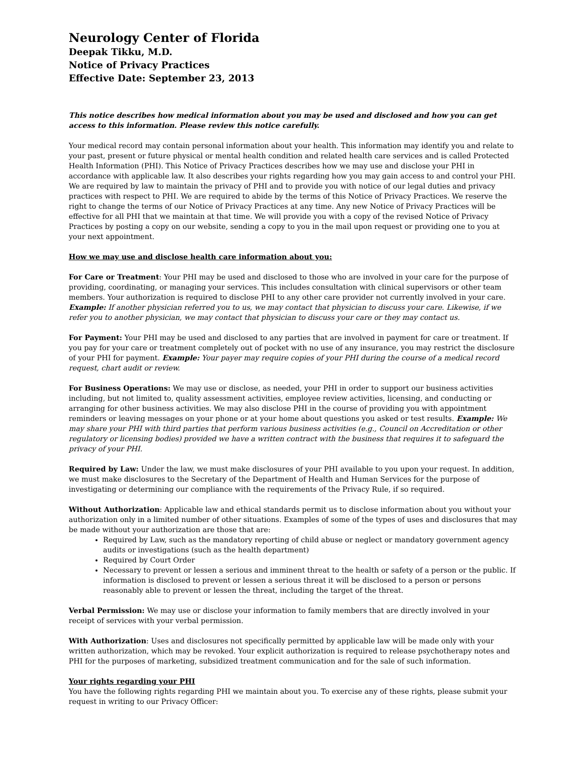Neurology Center of Florida
Deepak Tikku, M.D.
Notice of Privacy Practices
Effective Date: September 23, 2013
This notice describes how medical information about you may be used and disclosed and how you can get access to this information. Please review this notice carefully.
Your medical record may contain personal information about your health. This information may identify you and relate to your past, present or future physical or mental health condition and related health care services and is called Protected Health Information (PHI). This Notice of Privacy Practices describes how we may use and disclose your PHI in accordance with applicable law. It also describes your rights regarding how you may gain access to and control your PHI. We are required by law to maintain the privacy of PHI and to provide you with notice of our legal duties and privacy practices with respect to PHI. We are required to abide by the terms of this Notice of Privacy Practices. We reserve the right to change the terms of our Notice of Privacy Practices at any time. Any new Notice of Privacy Practices will be effective for all PHI that we maintain at that time. We will provide you with a copy of the revised Notice of Privacy Practices by posting a copy on our website, sending a copy to you in the mail upon request or providing one to you at your next appointment.
How we may use and disclose health care information about you:
For Care or Treatment: Your PHI may be used and disclosed to those who are involved in your care for the purpose of providing, coordinating, or managing your services. This includes consultation with clinical supervisors or other team members. Your authorization is required to disclose PHI to any other care provider not currently involved in your care. Example: If another physician referred you to us, we may contact that physician to discuss your care. Likewise, if we refer you to another physician, we may contact that physician to discuss your care or they may contact us.
For Payment: Your PHI may be used and disclosed to any parties that are involved in payment for care or treatment. If you pay for your care or treatment completely out of pocket with no use of any insurance, you may restrict the disclosure of your PHI for payment. Example: Your payer may require copies of your PHI during the course of a medical record request, chart audit or review.
For Business Operations: We may use or disclose, as needed, your PHI in order to support our business activities including, but not limited to, quality assessment activities, employee review activities, licensing, and conducting or arranging for other business activities. We may also disclose PHI in the course of providing you with appointment reminders or leaving messages on your phone or at your home about questions you asked or test results. Example: We may share your PHI with third parties that perform various business activities (e.g., Council on Accreditation or other regulatory or licensing bodies) provided we have a written contract with the business that requires it to safeguard the privacy of your PHI.
Required by Law: Under the law, we must make disclosures of your PHI available to you upon your request. In addition, we must make disclosures to the Secretary of the Department of Health and Human Services for the purpose of investigating or determining our compliance with the requirements of the Privacy Rule, if so required.
Without Authorization: Applicable law and ethical standards permit us to disclose information about you without your authorization only in a limited number of other situations. Examples of some of the types of uses and disclosures that may be made without your authorization are those that are:
Required by Law, such as the mandatory reporting of child abuse or neglect or mandatory government agency audits or investigations (such as the health department)
Required by Court Order
Necessary to prevent or lessen a serious and imminent threat to the health or safety of a person or the public. If information is disclosed to prevent or lessen a serious threat it will be disclosed to a person or persons reasonably able to prevent or lessen the threat, including the target of the threat.
Verbal Permission: We may use or disclose your information to family members that are directly involved in your receipt of services with your verbal permission.
With Authorization: Uses and disclosures not specifically permitted by applicable law will be made only with your written authorization, which may be revoked. Your explicit authorization is required to release psychotherapy notes and PHI for the purposes of marketing, subsidized treatment communication and for the sale of such information.
Your rights regarding your PHI
You have the following rights regarding PHI we maintain about you. To exercise any of these rights, please submit your request in writing to our Privacy Officer: